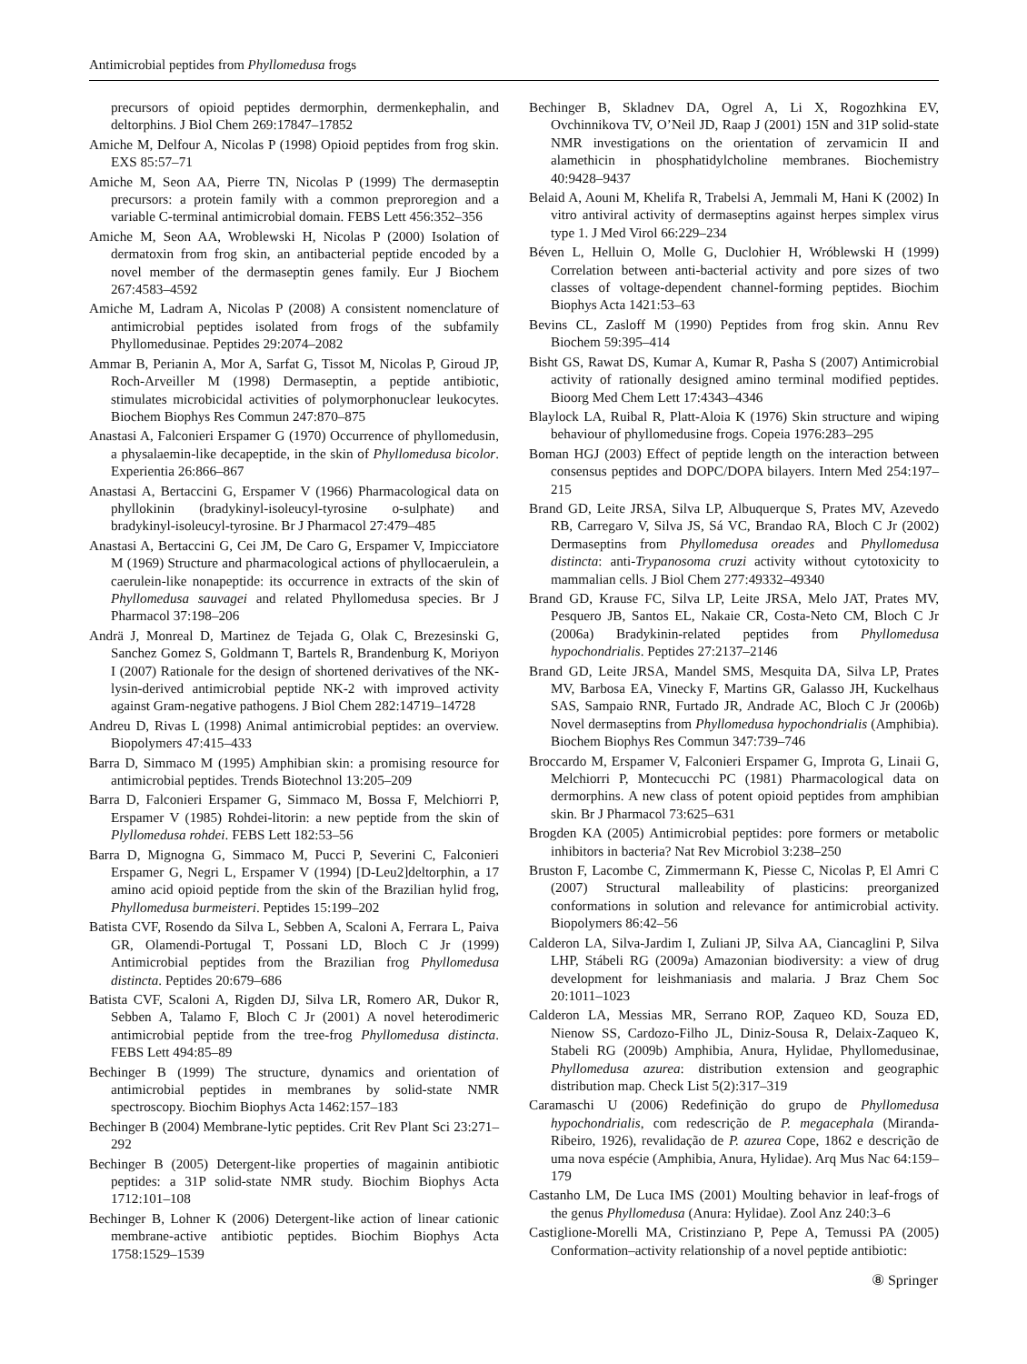Antimicrobial peptides from Phyllomedusa frogs
precursors of opioid peptides dermorphin, dermenkephalin, and deltorphins. J Biol Chem 269:17847–17852
Amiche M, Delfour A, Nicolas P (1998) Opioid peptides from frog skin. EXS 85:57–71
Amiche M, Seon AA, Pierre TN, Nicolas P (1999) The dermaseptin precursors: a protein family with a common preproregion and a variable C-terminal antimicrobial domain. FEBS Lett 456:352–356
Amiche M, Seon AA, Wroblewski H, Nicolas P (2000) Isolation of dermatoxin from frog skin, an antibacterial peptide encoded by a novel member of the dermaseptin genes family. Eur J Biochem 267:4583–4592
Amiche M, Ladram A, Nicolas P (2008) A consistent nomenclature of antimicrobial peptides isolated from frogs of the subfamily Phyllomedusinae. Peptides 29:2074–2082
Ammar B, Perianin A, Mor A, Sarfat G, Tissot M, Nicolas P, Giroud JP, Roch-Arveiller M (1998) Dermaseptin, a peptide antibiotic, stimulates microbicidal activities of polymorphonuclear leukocytes. Biochem Biophys Res Commun 247:870–875
Anastasi A, Falconieri Erspamer G (1970) Occurrence of phyllomedusin, a physalaemin-like decapeptide, in the skin of Phyllomedusa bicolor. Experientia 26:866–867
Anastasi A, Bertaccini G, Erspamer V (1966) Pharmacological data on phyllokinin (bradykinyl-isoleucyl-tyrosine o-sulphate) and bradykinyl-isoleucyl-tyrosine. Br J Pharmacol 27:479–485
Anastasi A, Bertaccini G, Cei JM, De Caro G, Erspamer V, Impicciatore M (1969) Structure and pharmacological actions of phyllocaerulein, a caerulein-like nonapeptide: its occurrence in extracts of the skin of Phyllomedusa sauvagei and related Phyllomedusa species. Br J Pharmacol 37:198–206
Andrä J, Monreal D, Martinez de Tejada G, Olak C, Brezesinski G, Sanchez Gomez S, Goldmann T, Bartels R, Brandenburg K, Moriyon I (2007) Rationale for the design of shortened derivatives of the NK-lysin-derived antimicrobial peptide NK-2 with improved activity against Gram-negative pathogens. J Biol Chem 282:14719–14728
Andreu D, Rivas L (1998) Animal antimicrobial peptides: an overview. Biopolymers 47:415–433
Barra D, Simmaco M (1995) Amphibian skin: a promising resource for antimicrobial peptides. Trends Biotechnol 13:205–209
Barra D, Falconieri Erspamer G, Simmaco M, Bossa F, Melchiorri P, Erspamer V (1985) Rohdei-litorin: a new peptide from the skin of Plyllomedusa rohdei. FEBS Lett 182:53–56
Barra D, Mignogna G, Simmaco M, Pucci P, Severini C, Falconieri Erspamer G, Negri L, Erspamer V (1994) [D-Leu2]deltorphin, a 17 amino acid opioid peptide from the skin of the Brazilian hylid frog, Phyllomedusa burmeisteri. Peptides 15:199–202
Batista CVF, Rosendo da Silva L, Sebben A, Scaloni A, Ferrara L, Paiva GR, Olamendi-Portugal T, Possani LD, Bloch C Jr (1999) Antimicrobial peptides from the Brazilian frog Phyllomedusa distincta. Peptides 20:679–686
Batista CVF, Scaloni A, Rigden DJ, Silva LR, Romero AR, Dukor R, Sebben A, Talamo F, Bloch C Jr (2001) A novel heterodimeric antimicrobial peptide from the tree-frog Phyllomedusa distincta. FEBS Lett 494:85–89
Bechinger B (1999) The structure, dynamics and orientation of antimicrobial peptides in membranes by solid-state NMR spectroscopy. Biochim Biophys Acta 1462:157–183
Bechinger B (2004) Membrane-lytic peptides. Crit Rev Plant Sci 23:271–292
Bechinger B (2005) Detergent-like properties of magainin antibiotic peptides: a 31P solid-state NMR study. Biochim Biophys Acta 1712:101–108
Bechinger B, Lohner K (2006) Detergent-like action of linear cationic membrane-active antibiotic peptides. Biochim Biophys Acta 1758:1529–1539
Bechinger B, Skladnev DA, Ogrel A, Li X, Rogozhkina EV, Ovchinnikova TV, O’Neil JD, Raap J (2001) 15N and 31P solid-state NMR investigations on the orientation of zervamicin II and alamethicin in phosphatidylcholine membranes. Biochemistry 40:9428–9437
Belaid A, Aouni M, Khelifa R, Trabelsi A, Jemmali M, Hani K (2002) In vitro antiviral activity of dermaseptins against herpes simplex virus type 1. J Med Virol 66:229–234
Béven L, Helluin O, Molle G, Duclohier H, Wróblewski H (1999) Correlation between anti-bacterial activity and pore sizes of two classes of voltage-dependent channel-forming peptides. Biochim Biophys Acta 1421:53–63
Bevins CL, Zasloff M (1990) Peptides from frog skin. Annu Rev Biochem 59:395–414
Bisht GS, Rawat DS, Kumar A, Kumar R, Pasha S (2007) Antimicrobial activity of rationally designed amino terminal modified peptides. Bioorg Med Chem Lett 17:4343–4346
Blaylock LA, Ruibal R, Platt-Aloia K (1976) Skin structure and wiping behaviour of phyllomedusine frogs. Copeia 1976:283–295
Boman HGJ (2003) Effect of peptide length on the interaction between consensus peptides and DOPC/DOPA bilayers. Intern Med 254:197–215
Brand GD, Leite JRSA, Silva LP, Albuquerque S, Prates MV, Azevedo RB, Carregaro V, Silva JS, Sá VC, Brandao RA, Bloch C Jr (2002) Dermaseptins from Phyllomedusa oreades and Phyllomedusa distincta: anti-Trypanosoma cruzi activity without cytotoxicity to mammalian cells. J Biol Chem 277:49332–49340
Brand GD, Krause FC, Silva LP, Leite JRSA, Melo JAT, Prates MV, Pesquero JB, Santos EL, Nakaie CR, Costa-Neto CM, Bloch C Jr (2006a) Bradykinin-related peptides from Phyllomedusa hypochondrialis. Peptides 27:2137–2146
Brand GD, Leite JRSA, Mandel SMS, Mesquita DA, Silva LP, Prates MV, Barbosa EA, Vinecky F, Martins GR, Galasso JH, Kuckelhaus SAS, Sampaio RNR, Furtado JR, Andrade AC, Bloch C Jr (2006b) Novel dermaseptins from Phyllomedusa hypochondrialis (Amphibia). Biochem Biophys Res Commun 347:739–746
Broccardo M, Erspamer V, Falconieri Erspamer G, Improta G, Linaii G, Melchiorri P, Montecucchi PC (1981) Pharmacological data on dermorphins. A new class of potent opioid peptides from amphibian skin. Br J Pharmacol 73:625–631
Brogden KA (2005) Antimicrobial peptides: pore formers or metabolic inhibitors in bacteria? Nat Rev Microbiol 3:238–250
Bruston F, Lacombe C, Zimmermann K, Piesse C, Nicolas P, El Amri C (2007) Structural malleability of plasticins: preorganized conformations in solution and relevance for antimicrobial activity. Biopolymers 86:42–56
Calderon LA, Silva-Jardim I, Zuliani JP, Silva AA, Ciancaglini P, Silva LHP, Stábeli RG (2009a) Amazonian biodiversity: a view of drug development for leishmaniasis and malaria. J Braz Chem Soc 20:1011–1023
Calderon LA, Messias MR, Serrano ROP, Zaqueo KD, Souza ED, Nienow SS, Cardozo-Filho JL, Diniz-Sousa R, Delaix-Zaqueo K, Stabeli RG (2009b) Amphibia, Anura, Hylidae, Phyllomedusinae, Phyllomedusa azurea: distribution extension and geographic distribution map. Check List 5(2):317–319
Caramaschi U (2006) Redefinição do grupo de Phyllomedusa hypochondrialis, com redescrição de P. megacephala (Miranda-Ribeiro, 1926), revalidação de P. azurea Cope, 1862 e descrição de uma nova espécie (Amphibia, Anura, Hylidae). Arq Mus Nac 64:159–179
Castanho LM, De Luca IMS (2001) Moulting behavior in leaf-frogs of the genus Phyllomedusa (Anura: Hylidae). Zool Anz 240:3–6
Castiglione-Morelli MA, Cristinziano P, Pepe A, Temussi PA (2005) Conformation–activity relationship of a novel peptide antibiotic:
⑧ Springer